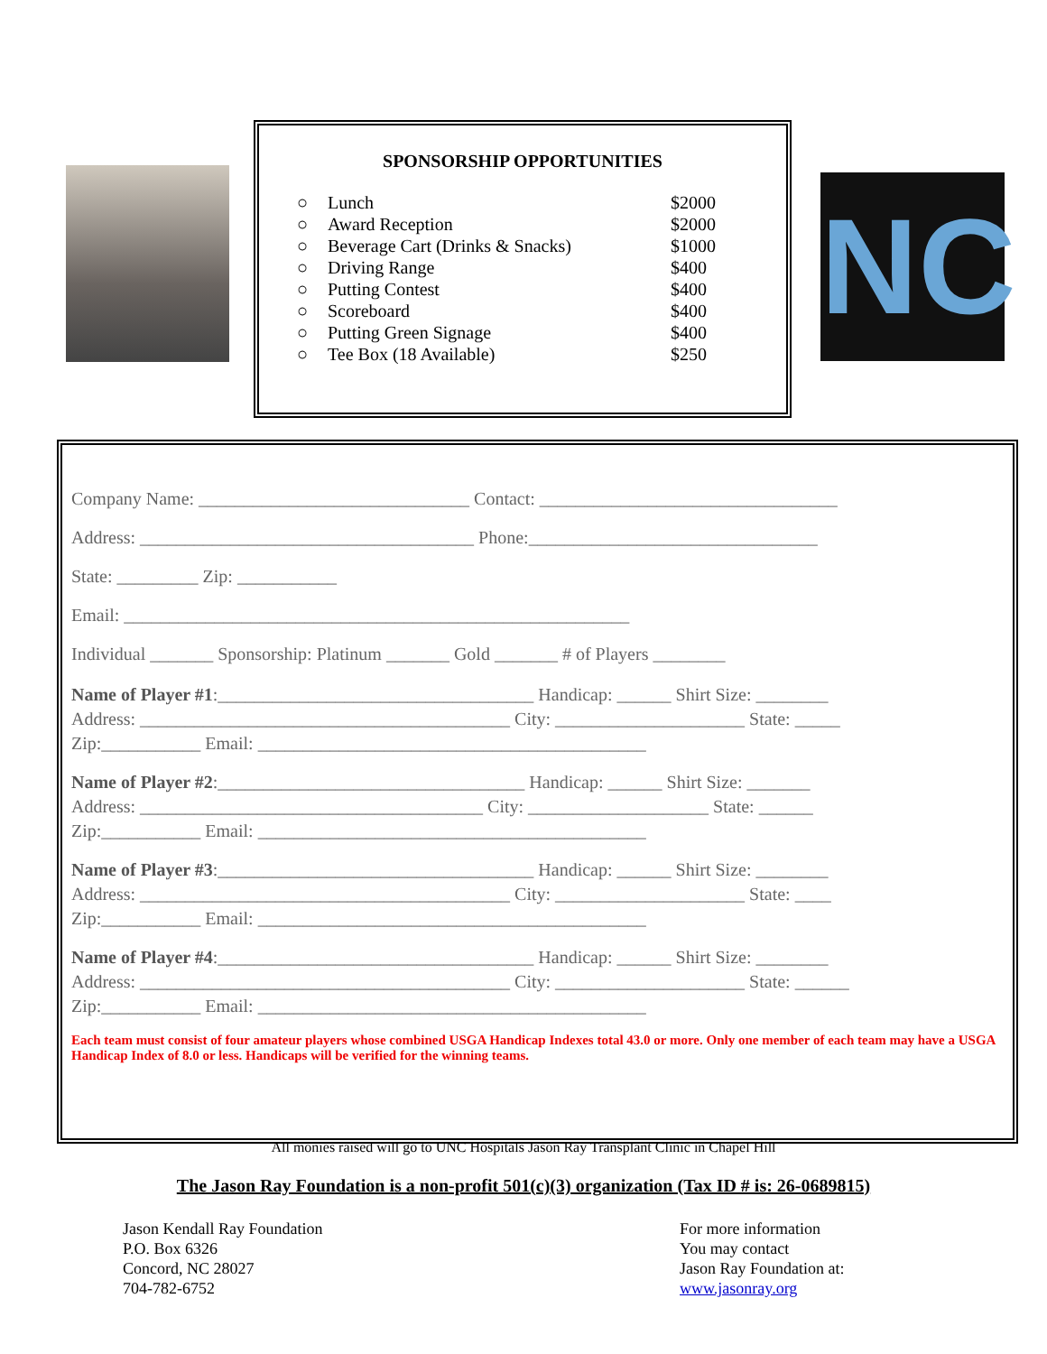SPONSORSHIP OPPORTUNITIES
○ Lunch $2000
○ Award Reception $2000
○ Beverage Cart (Drinks & Snacks) $1000
○ Driving Range $400
○ Putting Contest $400
○ Scoreboard $400
○ Putting Green Signage $400
○ Tee Box (18 Available) $250
NC
Company Name: ______________________________ Contact: _________________________________
Address: _____________________________________ Phone:________________________________
State: _________ Zip: ___________
Email: ________________________________________________________
Individual _______ Sponsorship: Platinum _______ Gold _______ # of Players ________
Name of Player #1:___________________________________ Handicap: ______ Shirt Size: ________
Address: _________________________________________ City: _____________________ State: _____
Zip:___________ Email: ___________________________________________
Name of Player #2:__________________________________ Handicap: ______ Shirt Size: _______
Address: ______________________________________ City: ____________________ State: ______
Zip:___________ Email: ___________________________________________
Name of Player #3:___________________________________ Handicap: ______ Shirt Size: ________
Address: _________________________________________ City: _____________________ State: ____
Zip:___________ Email: ___________________________________________
Name of Player #4:___________________________________ Handicap: ______ Shirt Size: ________
Address: _________________________________________ City: _____________________ State: ______
Zip:___________ Email: ___________________________________________
Each team must consist of four amateur players whose combined USGA Handicap Indexes total 43.0 or more. Only one member of each team may have a USGA Handicap Index of 8.0 or less. Handicaps will be verified for the winning teams.
All monies raised will go to UNC Hospitals Jason Ray Transplant Clinic in Chapel Hill
The Jason Ray Foundation is a non-profit 501(c)(3) organization (Tax ID # is: 26-0689815)
Jason Kendall Ray Foundation
P.O. Box 6326
Concord, NC 28027
704-782-6752
For more information
You may contact
Jason Ray Foundation at:
www.jasonray.org